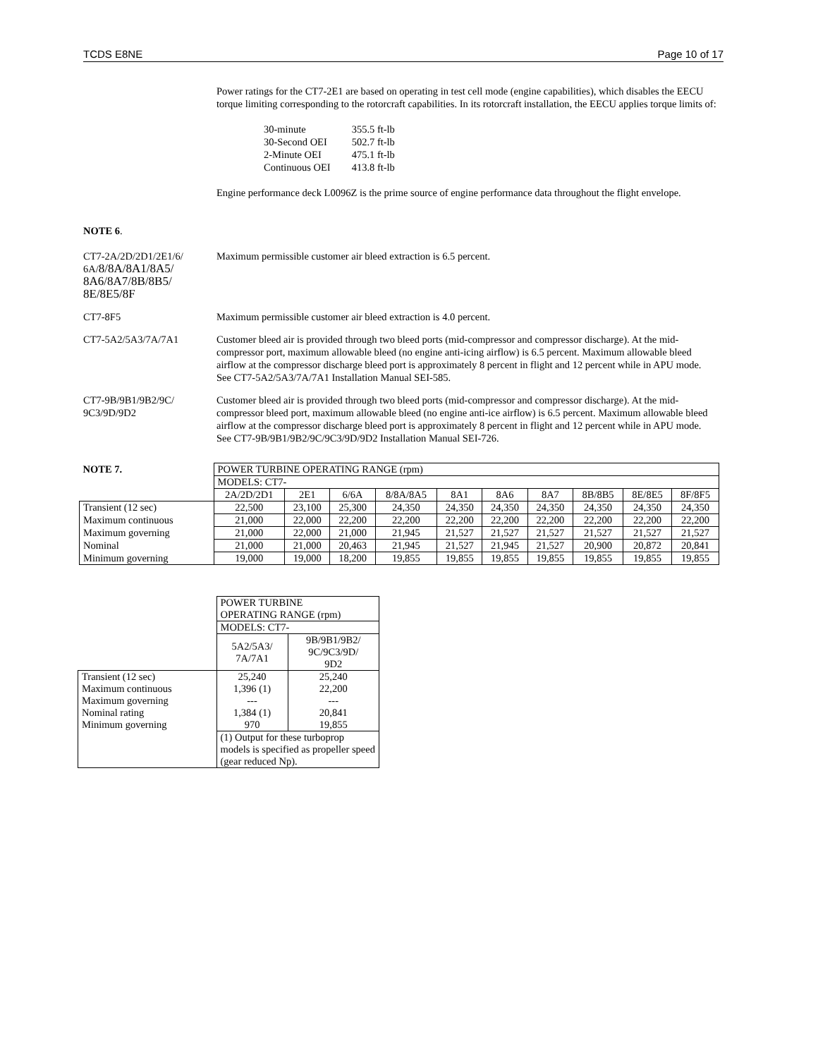TCDS E8NE Page 10 of 17
Power ratings for the CT7-2E1 are based on operating in test cell mode (engine capabilities), which disables the EECU torque limiting corresponding to the rotorcraft capabilities. In its rotorcraft installation, the EECU applies torque limits of:
| 30-minute | 355.5 ft-lb |
| 30-Second OEI | 502.7 ft-lb |
| 2-Minute OEI | 475.1 ft-lb |
| Continuous OEI | 413.8 ft-lb |
Engine performance deck L0096Z is the prime source of engine performance data throughout the flight envelope.
NOTE 6.
CT7-2A/2D/2D1/2E1/6/
6A/8/8A/8A1/8A5/
8A6/8A7/8B/8B5/
8E/8E5/8F
Maximum permissible customer air bleed extraction is 6.5 percent.
CT7-8F5 Maximum permissible customer air bleed extraction is 4.0 percent.
CT7-5A2/5A3/7A/7A1 Customer bleed air is provided through two bleed ports (mid-compressor and compressor discharge). At the mid-compressor port, maximum allowable bleed (no engine anti-icing airflow) is 6.5 percent. Maximum allowable bleed airflow at the compressor discharge bleed port is approximately 8 percent in flight and 12 percent while in APU mode. See CT7-5A2/5A3/7A/7A1 Installation Manual SEI-585.
CT7-9B/9B1/9B2/9C/
9C3/9D/9D2
Customer bleed air is provided through two bleed ports (mid-compressor and compressor discharge). At the mid-compressor bleed port, maximum allowable bleed (no engine anti-ice airflow) is 6.5 percent. Maximum allowable bleed airflow at the compressor discharge bleed port is approximately 8 percent in flight and 12 percent while in APU mode. See CT7-9B/9B1/9B2/9C/9C3/9D/9D2 Installation Manual SEI-726.
| NOTE 7. | POWER TURBINE OPERATING RANGE (rpm) | | | | | | | | | |
| | MODELS: CT7- | | | | | | | | | |
| | 2A/2D/2D1 | 2E1 | 6/6A | 8/8A/8A5 | 8A1 | 8A6 | 8A7 | 8B/8B5 | 8E/8E5 | 8F/8F5 |
| Transient (12 sec) | 22,500 | 23,100 | 25,300 | 24,350 | 24,350 | 24,350 | 24,350 | 24,350 | 24,350 | 24,350 |
| Maximum continuous | 21,000 | 22,000 | 22,200 | 22,200 | 22,200 | 22,200 | 22,200 | 22,200 | 22,200 | 22,200 |
| Maximum governing | 21,000 | 22,000 | 21,000 | 21,945 | 21,527 | 21,527 | 21,527 | 21,527 | 21,527 | 21,527 |
| Nominal | 21,000 | 21,000 | 20,463 | 21,945 | 21,527 | 21,945 | 21,527 | 20,900 | 20,872 | 20,841 |
| Minimum governing | 19,000 | 19,000 | 18,200 | 19,855 | 19,855 | 19,855 | 19,855 | 19,855 | 19,855 | 19,855 |
| | POWER TURBINE OPERATING RANGE (rpm) | |
| | MODELS: CT7- | |
| | 5A2/5A3/ 7A/7A1 | 9B/9B1/9B2/ 9C/9C3/9D/ 9D2 |
| Transient (12 sec) Maximum continuous Maximum governing Nominal rating Minimum governing | 25,240 1,396 (1) --- 1,384 (1) 970 | 25,240 22,200 --- 20,841 19,855 |
| | (1) Output for these turboprop models is specified as propeller speed (gear reduced Np). | |